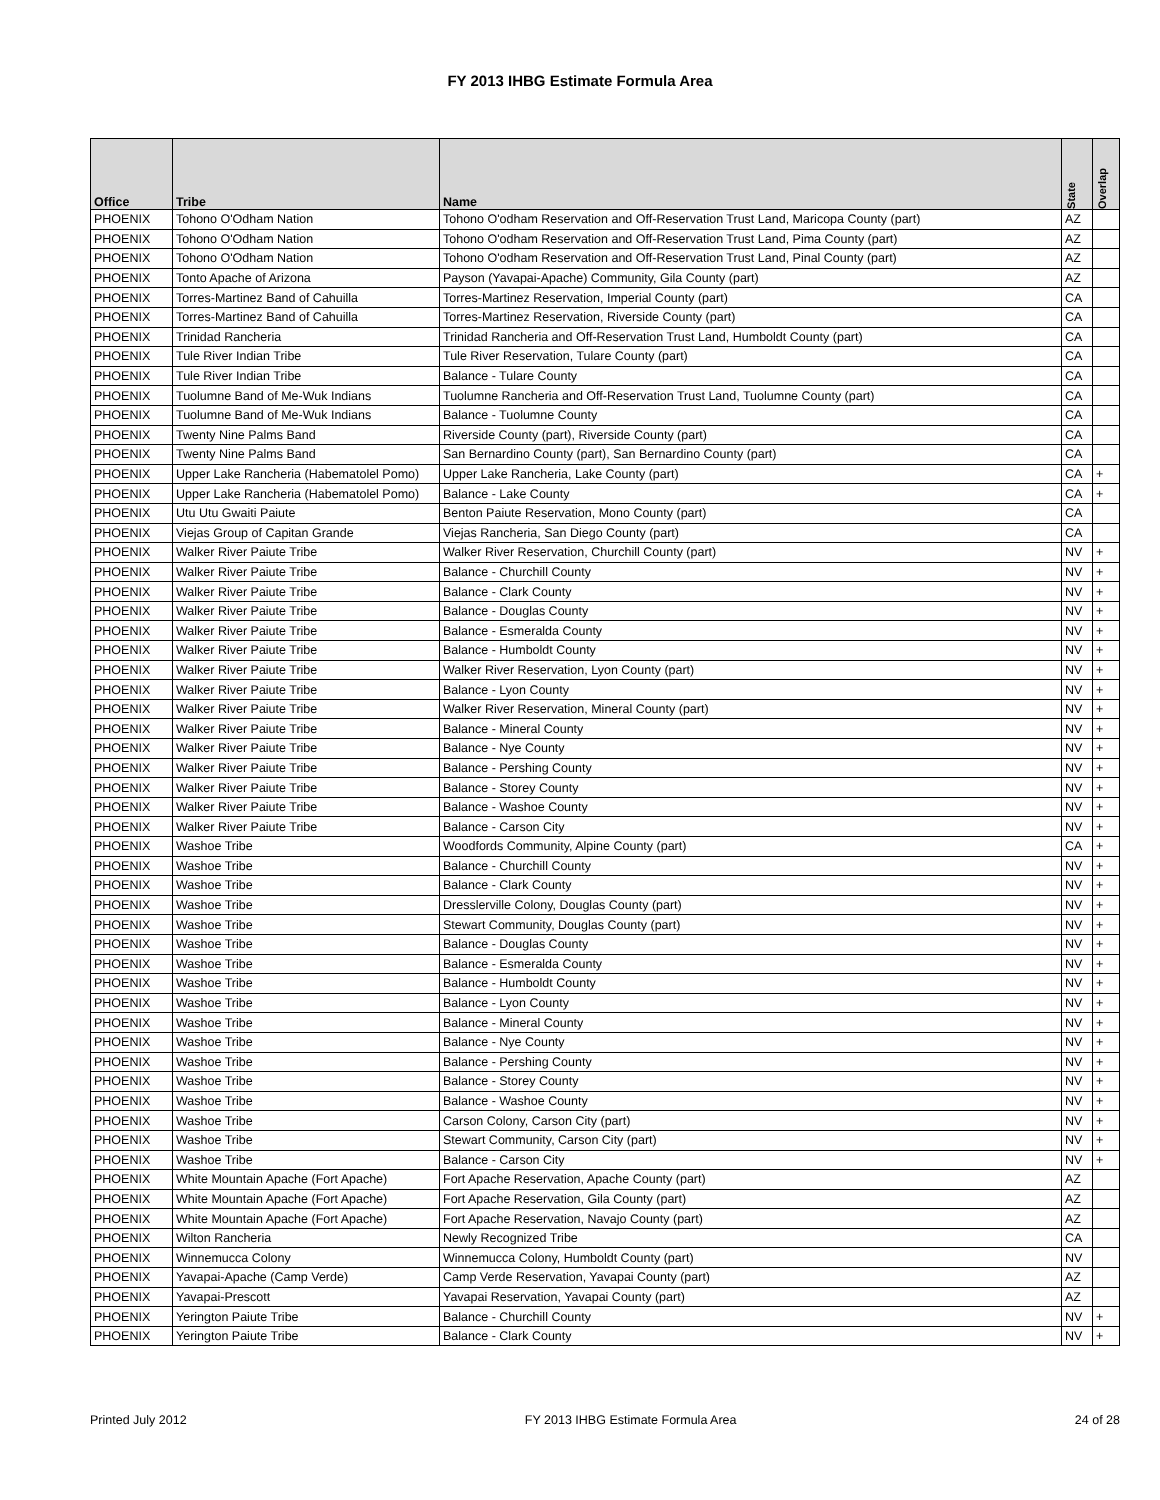FY 2013 IHBG Estimate Formula Area
| Office | Tribe | Name | State | Overlap |
| --- | --- | --- | --- | --- |
| PHOENIX | Tohono O'Odham Nation | Tohono O'odham Reservation and Off-Reservation Trust Land, Maricopa County (part) | AZ | |
| PHOENIX | Tohono O'Odham Nation | Tohono O'odham Reservation and Off-Reservation Trust Land, Pima County (part) | AZ | |
| PHOENIX | Tohono O'Odham Nation | Tohono O'odham Reservation and Off-Reservation Trust Land, Pinal County (part) | AZ | |
| PHOENIX | Tonto Apache of Arizona | Payson (Yavapai-Apache) Community, Gila County (part) | AZ | |
| PHOENIX | Torres-Martinez Band of Cahuilla | Torres-Martinez Reservation, Imperial County (part) | CA | |
| PHOENIX | Torres-Martinez Band of Cahuilla | Torres-Martinez Reservation, Riverside County (part) | CA | |
| PHOENIX | Trinidad Rancheria | Trinidad Rancheria and Off-Reservation Trust Land, Humboldt County (part) | CA | |
| PHOENIX | Tule River Indian Tribe | Tule River Reservation, Tulare County (part) | CA | |
| PHOENIX | Tule River Indian Tribe | Balance - Tulare County | CA | |
| PHOENIX | Tuolumne Band of Me-Wuk Indians | Tuolumne Rancheria and Off-Reservation Trust Land, Tuolumne County (part) | CA | |
| PHOENIX | Tuolumne Band of Me-Wuk Indians | Balance - Tuolumne County | CA | |
| PHOENIX | Twenty Nine Palms Band | Riverside County (part), Riverside County (part) | CA | |
| PHOENIX | Twenty Nine Palms Band | San Bernardino County (part), San Bernardino County (part) | CA | |
| PHOENIX | Upper Lake Rancheria (Habematolel Pomo) | Upper Lake Rancheria, Lake County (part) | CA | + |
| PHOENIX | Upper Lake Rancheria (Habematolel Pomo) | Balance - Lake County | CA | + |
| PHOENIX | Utu Utu Gwaiti Paiute | Benton Paiute Reservation, Mono County (part) | CA | |
| PHOENIX | Viejas Group of Capitan Grande | Viejas Rancheria, San Diego County (part) | CA | |
| PHOENIX | Walker River Paiute Tribe | Walker River Reservation, Churchill County (part) | NV | + |
| PHOENIX | Walker River Paiute Tribe | Balance - Churchill County | NV | + |
| PHOENIX | Walker River Paiute Tribe | Balance - Clark County | NV | + |
| PHOENIX | Walker River Paiute Tribe | Balance - Douglas County | NV | + |
| PHOENIX | Walker River Paiute Tribe | Balance - Esmeralda County | NV | + |
| PHOENIX | Walker River Paiute Tribe | Balance - Humboldt County | NV | + |
| PHOENIX | Walker River Paiute Tribe | Walker River Reservation, Lyon County (part) | NV | + |
| PHOENIX | Walker River Paiute Tribe | Balance - Lyon County | NV | + |
| PHOENIX | Walker River Paiute Tribe | Walker River Reservation, Mineral County (part) | NV | + |
| PHOENIX | Walker River Paiute Tribe | Balance - Mineral County | NV | + |
| PHOENIX | Walker River Paiute Tribe | Balance - Nye County | NV | + |
| PHOENIX | Walker River Paiute Tribe | Balance - Pershing County | NV | + |
| PHOENIX | Walker River Paiute Tribe | Balance - Storey County | NV | + |
| PHOENIX | Walker River Paiute Tribe | Balance - Washoe County | NV | + |
| PHOENIX | Walker River Paiute Tribe | Balance - Carson City | NV | + |
| PHOENIX | Washoe Tribe | Woodfords Community, Alpine County (part) | CA | + |
| PHOENIX | Washoe Tribe | Balance - Churchill County | NV | + |
| PHOENIX | Washoe Tribe | Balance - Clark County | NV | + |
| PHOENIX | Washoe Tribe | Dresslerville Colony, Douglas County (part) | NV | + |
| PHOENIX | Washoe Tribe | Stewart Community, Douglas County (part) | NV | + |
| PHOENIX | Washoe Tribe | Balance - Douglas County | NV | + |
| PHOENIX | Washoe Tribe | Balance - Esmeralda County | NV | + |
| PHOENIX | Washoe Tribe | Balance - Humboldt County | NV | + |
| PHOENIX | Washoe Tribe | Balance - Lyon County | NV | + |
| PHOENIX | Washoe Tribe | Balance - Mineral County | NV | + |
| PHOENIX | Washoe Tribe | Balance - Nye County | NV | + |
| PHOENIX | Washoe Tribe | Balance - Pershing County | NV | + |
| PHOENIX | Washoe Tribe | Balance - Storey County | NV | + |
| PHOENIX | Washoe Tribe | Balance - Washoe County | NV | + |
| PHOENIX | Washoe Tribe | Carson Colony, Carson City (part) | NV | + |
| PHOENIX | Washoe Tribe | Stewart Community, Carson City (part) | NV | + |
| PHOENIX | Washoe Tribe | Balance - Carson City | NV | + |
| PHOENIX | White Mountain Apache (Fort Apache) | Fort Apache Reservation, Apache County (part) | AZ | |
| PHOENIX | White Mountain Apache (Fort Apache) | Fort Apache Reservation, Gila County (part) | AZ | |
| PHOENIX | White Mountain Apache (Fort Apache) | Fort Apache Reservation, Navajo County (part) | AZ | |
| PHOENIX | Wilton Rancheria | Newly Recognized Tribe | CA | |
| PHOENIX | Winnemucca Colony | Winnemucca Colony, Humboldt County (part) | NV | |
| PHOENIX | Yavapai-Apache (Camp Verde) | Camp Verde Reservation, Yavapai County (part) | AZ | |
| PHOENIX | Yavapai-Prescott | Yavapai Reservation, Yavapai County (part) | AZ | |
| PHOENIX | Yerington Paiute Tribe | Balance - Churchill County | NV | + |
| PHOENIX | Yerington Paiute Tribe | Balance - Clark County | NV | + |
Printed July 2012 FY 2013 IHBG Estimate Formula Area 24 of 28